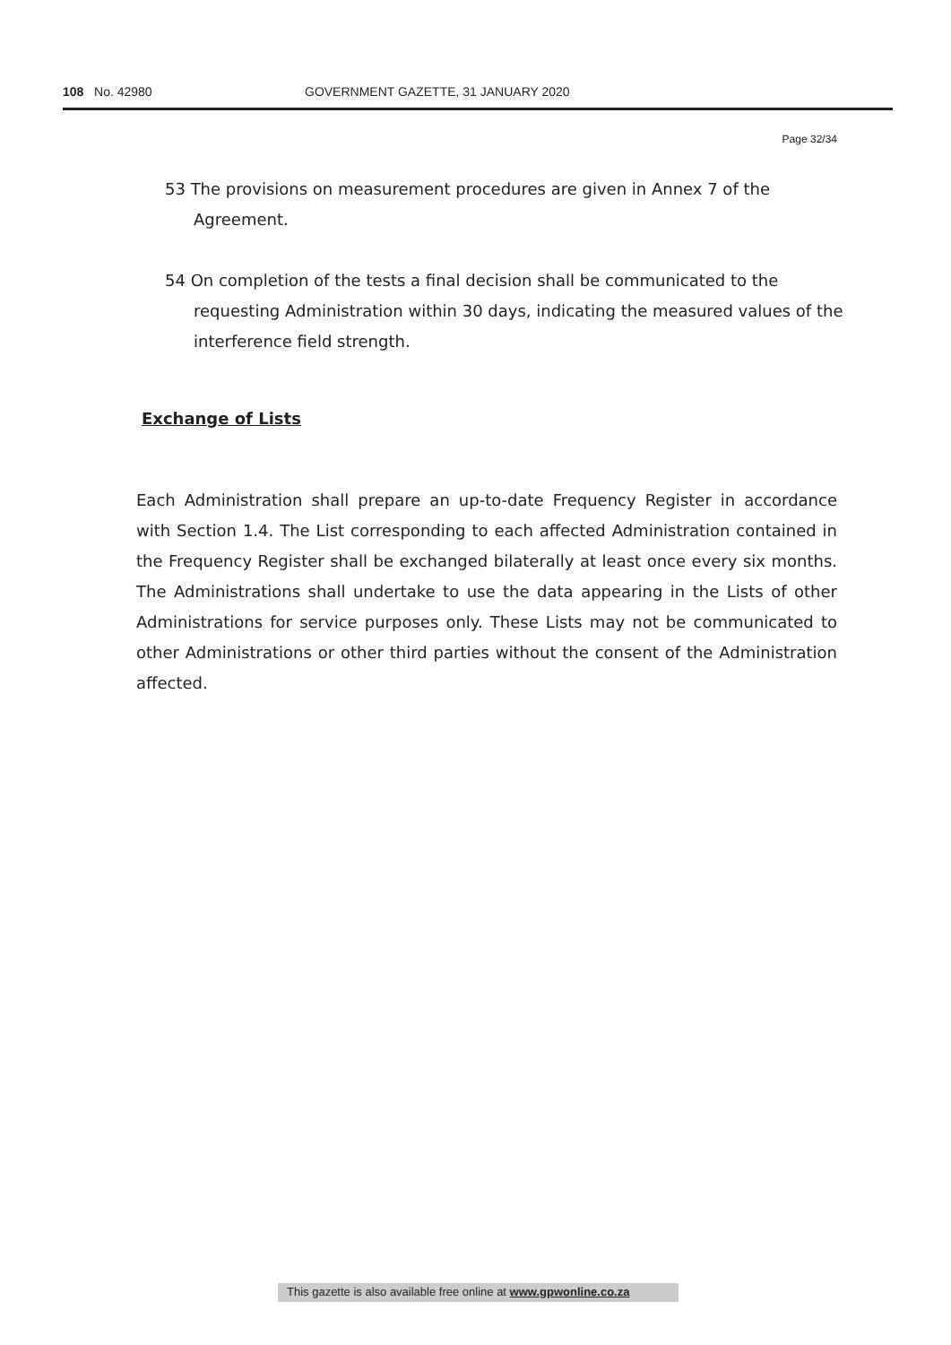108 No. 42980 GOVERNMENT GAZETTE, 31 JANUARY 2020
Page 32/34
53 The provisions on measurement procedures are given in Annex 7 of the Agreement.
54 On completion of the tests a final decision shall be communicated to the requesting Administration within 30 days, indicating the measured values of the interference field strength.
Exchange of Lists
Each Administration shall prepare an up-to-date Frequency Register in accordance with Section 1.4. The List corresponding to each affected Administration contained in the Frequency Register shall be exchanged bilaterally at least once every six months. The Administrations shall undertake to use the data appearing in the Lists of other Administrations for service purposes only. These Lists may not be communicated to other Administrations or other third parties without the consent of the Administration affected.
This gazette is also available free online at www.gpwonline.co.za